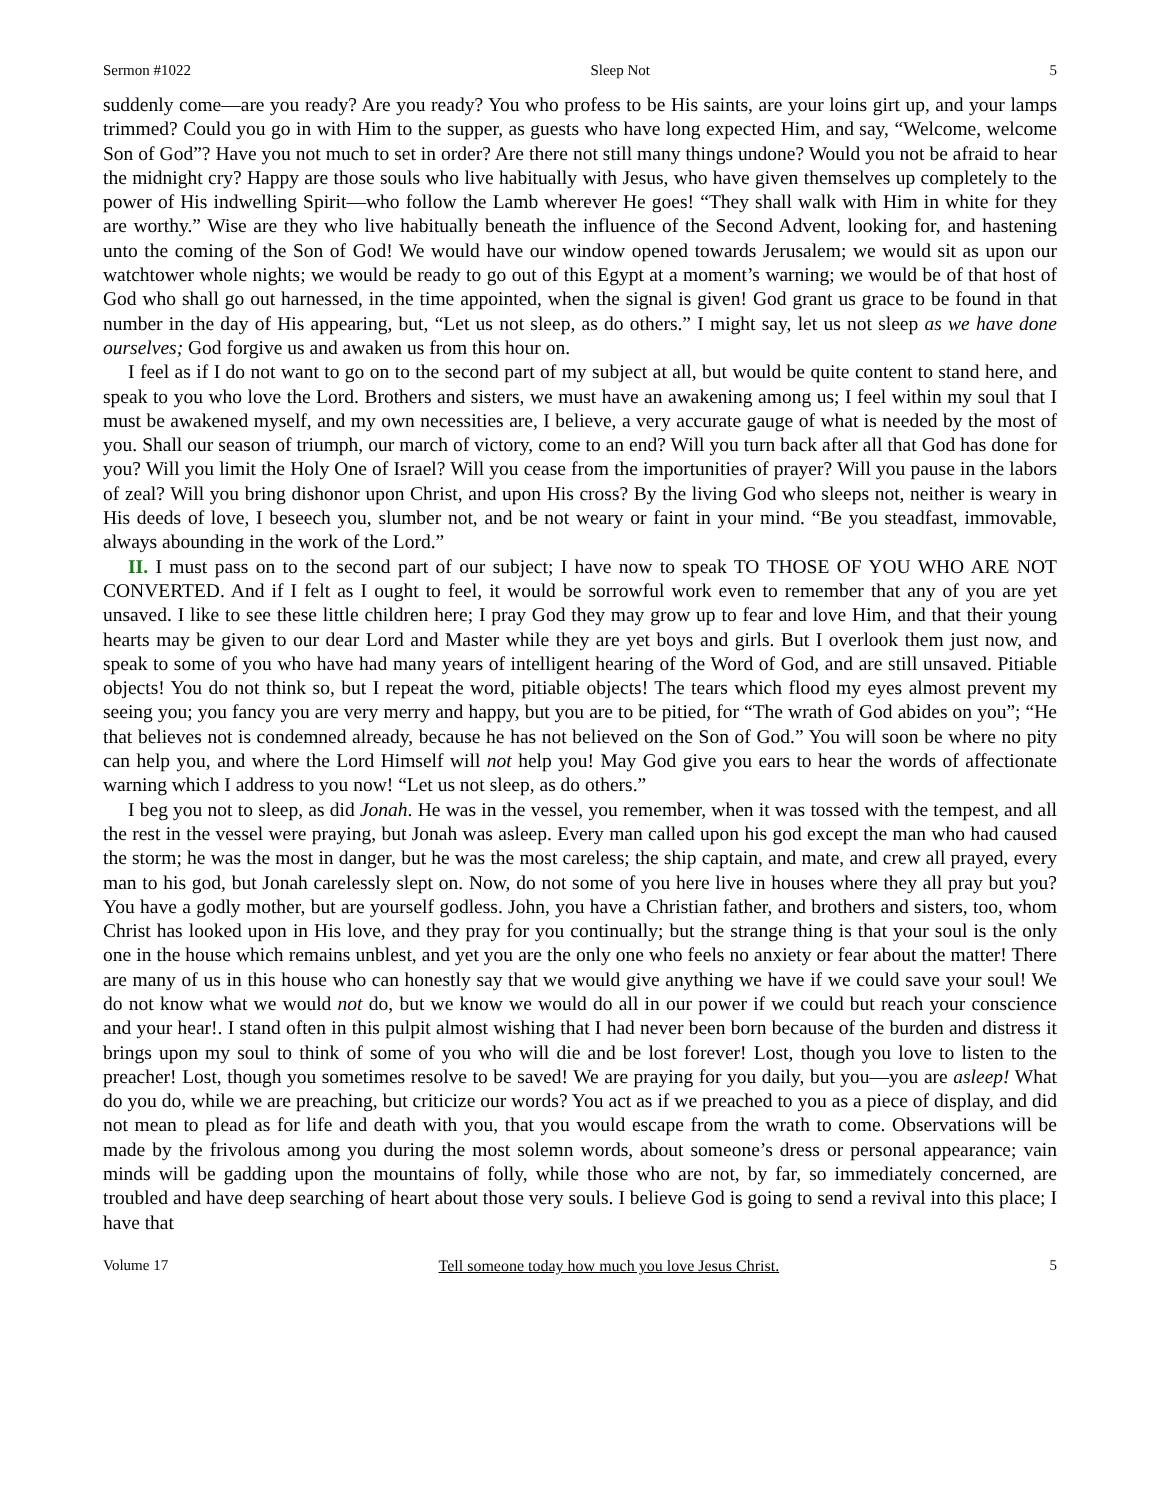Sermon #1022 Sleep Not 5
suddenly come—are you ready? Are you ready? You who profess to be His saints, are your loins girt up, and your lamps trimmed? Could you go in with Him to the supper, as guests who have long expected Him, and say, “Welcome, welcome Son of God”? Have you not much to set in order? Are there not still many things undone? Would you not be afraid to hear the midnight cry? Happy are those souls who live habitually with Jesus, who have given themselves up completely to the power of His indwelling Spirit—who follow the Lamb wherever He goes! “They shall walk with Him in white for they are worthy.” Wise are they who live habitually beneath the influence of the Second Advent, looking for, and hastening unto the coming of the Son of God! We would have our window opened towards Jerusalem; we would sit as upon our watchtower whole nights; we would be ready to go out of this Egypt at a moment’s warning; we would be of that host of God who shall go out harnessed, in the time appointed, when the signal is given! God grant us grace to be found in that number in the day of His appearing, but, “Let us not sleep, as do others.” I might say, let us not sleep as we have done ourselves; God forgive us and awaken us from this hour on.
I feel as if I do not want to go on to the second part of my subject at all, but would be quite content to stand here, and speak to you who love the Lord. Brothers and sisters, we must have an awakening among us; I feel within my soul that I must be awakened myself, and my own necessities are, I believe, a very accurate gauge of what is needed by the most of you. Shall our season of triumph, our march of victory, come to an end? Will you turn back after all that God has done for you? Will you limit the Holy One of Israel? Will you cease from the importunities of prayer? Will you pause in the labors of zeal? Will you bring dishonor upon Christ, and upon His cross? By the living God who sleeps not, neither is weary in His deeds of love, I beseech you, slumber not, and be not weary or faint in your mind. “Be you steadfast, immovable, always abounding in the work of the Lord.”
II. I must pass on to the second part of our subject; I have now to speak TO THOSE OF YOU WHO ARE NOT CONVERTED. And if I felt as I ought to feel, it would be sorrowful work even to remember that any of you are yet unsaved. I like to see these little children here; I pray God they may grow up to fear and love Him, and that their young hearts may be given to our dear Lord and Master while they are yet boys and girls. But I overlook them just now, and speak to some of you who have had many years of intelligent hearing of the Word of God, and are still unsaved. Pitiable objects! You do not think so, but I repeat the word, pitiable objects! The tears which flood my eyes almost prevent my seeing you; you fancy you are very merry and happy, but you are to be pitied, for “The wrath of God abides on you”; “He that believes not is condemned already, because he has not believed on the Son of God.” You will soon be where no pity can help you, and where the Lord Himself will not help you! May God give you ears to hear the words of affectionate warning which I address to you now! “Let us not sleep, as do others.”
I beg you not to sleep, as did Jonah. He was in the vessel, you remember, when it was tossed with the tempest, and all the rest in the vessel were praying, but Jonah was asleep. Every man called upon his god except the man who had caused the storm; he was the most in danger, but he was the most careless; the ship captain, and mate, and crew all prayed, every man to his god, but Jonah carelessly slept on. Now, do not some of you here live in houses where they all pray but you? You have a godly mother, but are yourself godless. John, you have a Christian father, and brothers and sisters, too, whom Christ has looked upon in His love, and they pray for you continually; but the strange thing is that your soul is the only one in the house which remains unblest, and yet you are the only one who feels no anxiety or fear about the matter! There are many of us in this house who can honestly say that we would give anything we have if we could save your soul! We do not know what we would not do, but we know we would do all in our power if we could but reach your conscience and your hear!. I stand often in this pulpit almost wishing that I had never been born because of the burden and distress it brings upon my soul to think of some of you who will die and be lost forever! Lost, though you love to listen to the preacher! Lost, though you sometimes resolve to be saved! We are praying for you daily, but you—you are asleep! What do you do, while we are preaching, but criticize our words? You act as if we preached to you as a piece of display, and did not mean to plead as for life and death with you, that you would escape from the wrath to come. Observations will be made by the frivolous among you during the most solemn words, about someone’s dress or personal appearance; vain minds will be gadding upon the mountains of folly, while those who are not, by far, so immediately concerned, are troubled and have deep searching of heart about those very souls. I believe God is going to send a revival into this place; I have that
Volume 17 Tell someone today how much you love Jesus Christ. 5